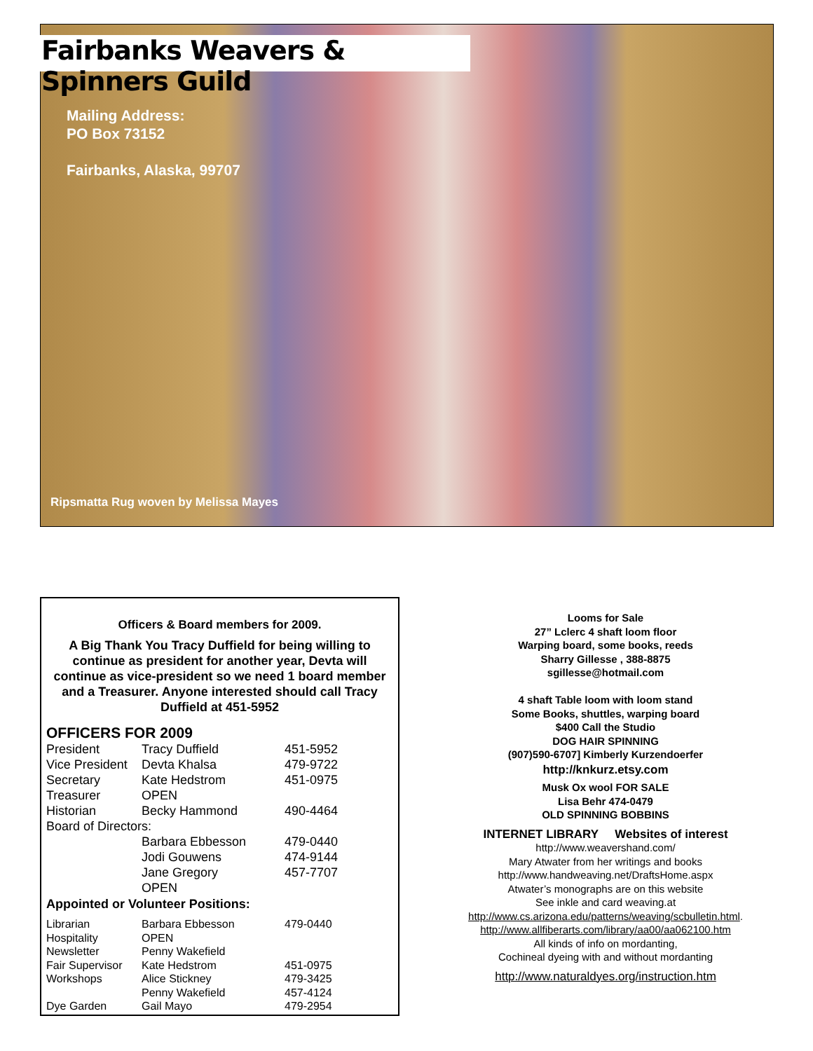Fairbanks Weavers & Spinners Guild
Mailing Address:
PO Box 73152
Fairbanks, Alaska, 99707
Ripsmatta Rug woven by Melissa Mayes
Officers & Board members for 2009.
A Big Thank You Tracy Duffield for being willing to continue as president for another year, Devta will continue as vice-president so we need 1 board member and a Treasurer. Anyone interested should call Tracy Duffield at 451-5952
OFFICERS FOR 2009
| President | Tracy Duffield | 451-5952 |
| Vice President | Devta Khalsa | 479-9722 |
| Secretary | Kate Hedstrom | 451-0975 |
| Treasurer | OPEN | |
| Historian | Becky Hammond | 490-4464 |
| Board of Directors: | | |
| | Barbara Ebbesson | 479-0440 |
| | Jodi Gouwens | 474-9144 |
| | Jane Gregory | 457-7707 |
| | OPEN | |
Appointed or Volunteer Positions:
| Librarian | Barbara Ebbesson | 479-0440 |
| Hospitality | OPEN | |
| Newsletter | Penny Wakefield | |
| Fair Supervisor | Kate Hedstrom | 451-0975 |
| Workshops | Alice Stickney | 479-3425 |
| | Penny Wakefield | 457-4124 |
| Dye Garden | Gail Mayo | 479-2954 |
Looms for Sale
27” Lclerc 4 shaft loom floor
Warping board, some books, reeds
Sharry Gillesse , 388-8875
sgillesse@hotmail.com
4 shaft Table loom with loom stand
Some Books, shuttles, warping board
$400 Call the Studio
DOG HAIR SPINNING
(907)590-6707] Kimberly Kurzendoerfer
http://knkurz.etsy.com
Musk Ox wool FOR SALE
Lisa Behr 474-0479
OLD SPINNING BOBBINS
INTERNET LIBRARY Websites of interest
http://www.weavershand.com/
Mary Atwater from her writings and books
http://www.handweaving.net/DraftsHome.aspx
Atwater’s monographs are on this website
See inkle and card weaving.at
http://www.cs.arizona.edu/patterns/weaving/scbulletin.html.
http://www.allfiberarts.com/library/aa00/aa062100.htm
All kinds of info on mordanting,
Cochineal dyeing with and without mordanting
http://www.naturaldyes.org/instruction.htm